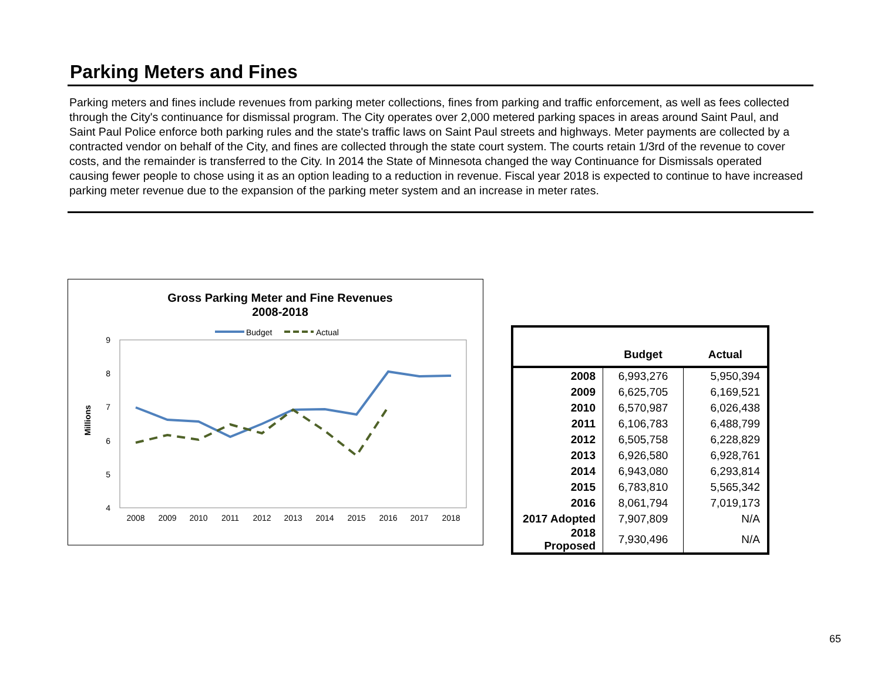Parking Meters and Fines
Parking meters and fines include revenues from parking meter collections, fines from parking and traffic enforcement, as well as fees collected through the City's continuance for dismissal program. The City operates over 2,000 metered parking spaces in areas around Saint Paul, and Saint Paul Police enforce both parking rules and the state's traffic laws on Saint Paul streets and highways. Meter payments are collected by a contracted vendor on behalf of the City, and fines are collected through the state court system. The courts retain 1/3rd of the revenue to cover costs, and the remainder is transferred to the City. In 2014 the State of Minnesota changed the way Continuance for Dismissals operated causing fewer people to chose using it as an option leading to a reduction in revenue. Fiscal year 2018 is expected to continue to have increased parking meter revenue due to the expansion of the parking meter system and an increase in meter rates.
Gross Parking Meter and Fine Revenues
2008-2018
Budget
Actual
9
8
7
6
5
4
Millions
2008
2009
2010
2011
2012
2013
2014
2015
2016
2017
2018
| | Budget | Actual |
| --- | --- | --- |
| 2008 | 6,993,276 | 5,950,394 |
| 2009 | 6,625,705 | 6,169,521 |
| 2010 | 6,570,987 | 6,026,438 |
| 2011 | 6,106,783 | 6,488,799 |
| 2012 | 6,505,758 | 6,228,829 |
| 2013 | 6,926,580 | 6,928,761 |
| 2014 | 6,943,080 | 6,293,814 |
| 2015 | 6,783,810 | 5,565,342 |
| 2016 | 8,061,794 | 7,019,173 |
| 2017 Adopted | 7,907,809 | N/A |
| 2018 Proposed | 7,930,496 | N/A |
65